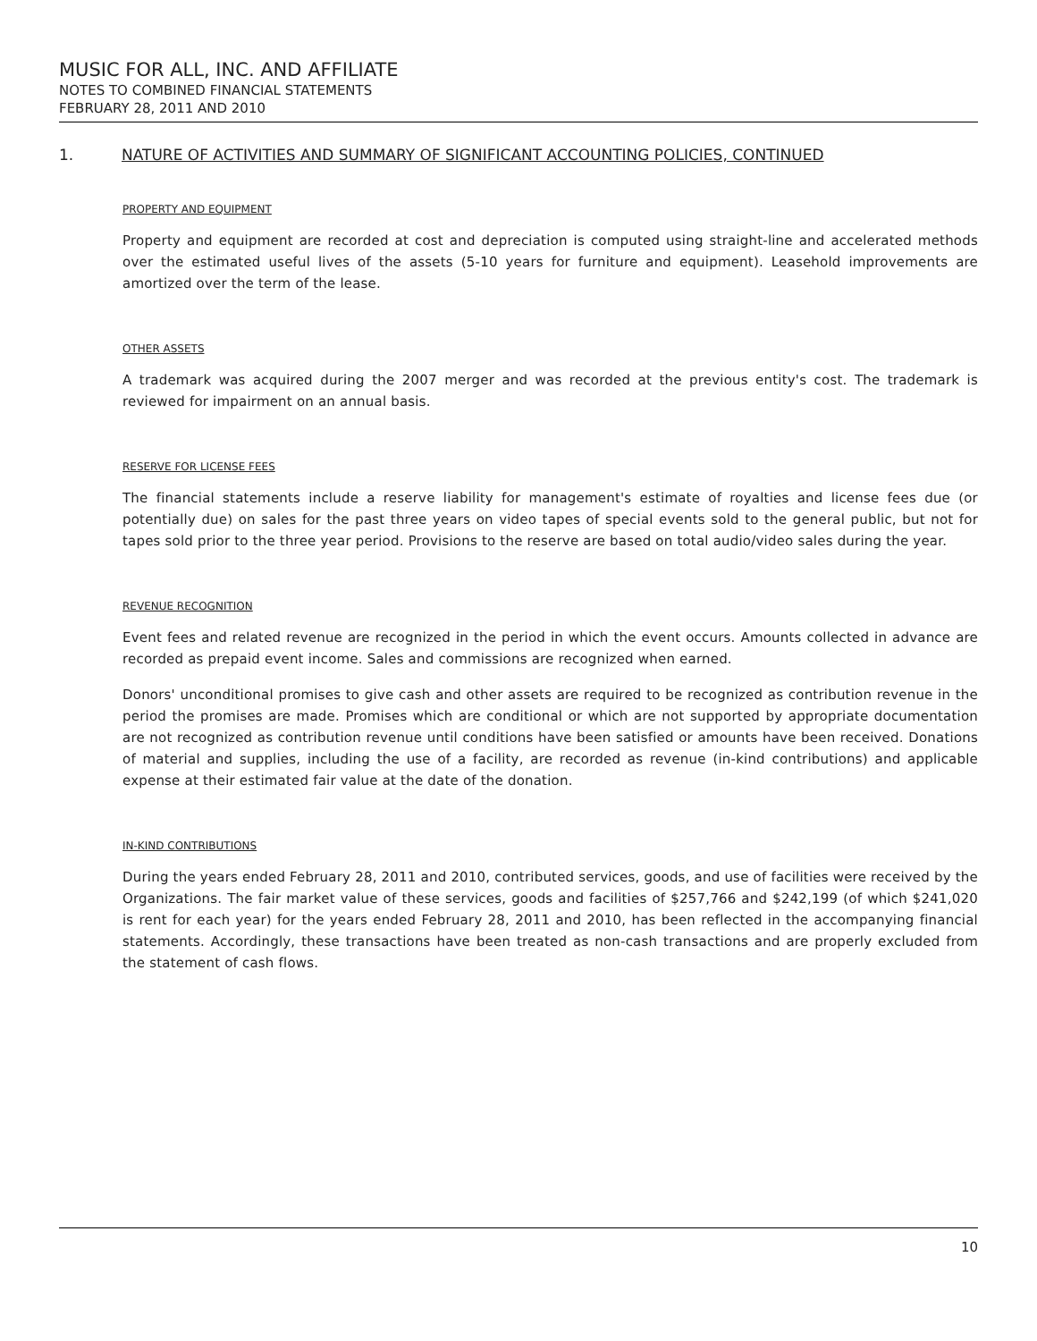MUSIC FOR ALL, INC. AND AFFILIATE
NOTES TO COMBINED FINANCIAL STATEMENTS
FEBRUARY 28, 2011 AND 2010
1. NATURE OF ACTIVITIES AND SUMMARY OF SIGNIFICANT ACCOUNTING POLICIES, CONTINUED
PROPERTY AND EQUIPMENT
Property and equipment are recorded at cost and depreciation is computed using straight-line and accelerated methods over the estimated useful lives of the assets (5-10 years for furniture and equipment). Leasehold improvements are amortized over the term of the lease.
OTHER ASSETS
A trademark was acquired during the 2007 merger and was recorded at the previous entity's cost. The trademark is reviewed for impairment on an annual basis.
RESERVE FOR LICENSE FEES
The financial statements include a reserve liability for management's estimate of royalties and license fees due (or potentially due) on sales for the past three years on video tapes of special events sold to the general public, but not for tapes sold prior to the three year period. Provisions to the reserve are based on total audio/video sales during the year.
REVENUE RECOGNITION
Event fees and related revenue are recognized in the period in which the event occurs. Amounts collected in advance are recorded as prepaid event income. Sales and commissions are recognized when earned.
Donors' unconditional promises to give cash and other assets are required to be recognized as contribution revenue in the period the promises are made. Promises which are conditional or which are not supported by appropriate documentation are not recognized as contribution revenue until conditions have been satisfied or amounts have been received. Donations of material and supplies, including the use of a facility, are recorded as revenue (in-kind contributions) and applicable expense at their estimated fair value at the date of the donation.
IN-KIND CONTRIBUTIONS
During the years ended February 28, 2011 and 2010, contributed services, goods, and use of facilities were received by the Organizations. The fair market value of these services, goods and facilities of $257,766 and $242,199 (of which $241,020 is rent for each year) for the years ended February 28, 2011 and 2010, has been reflected in the accompanying financial statements. Accordingly, these transactions have been treated as non-cash transactions and are properly excluded from the statement of cash flows.
10